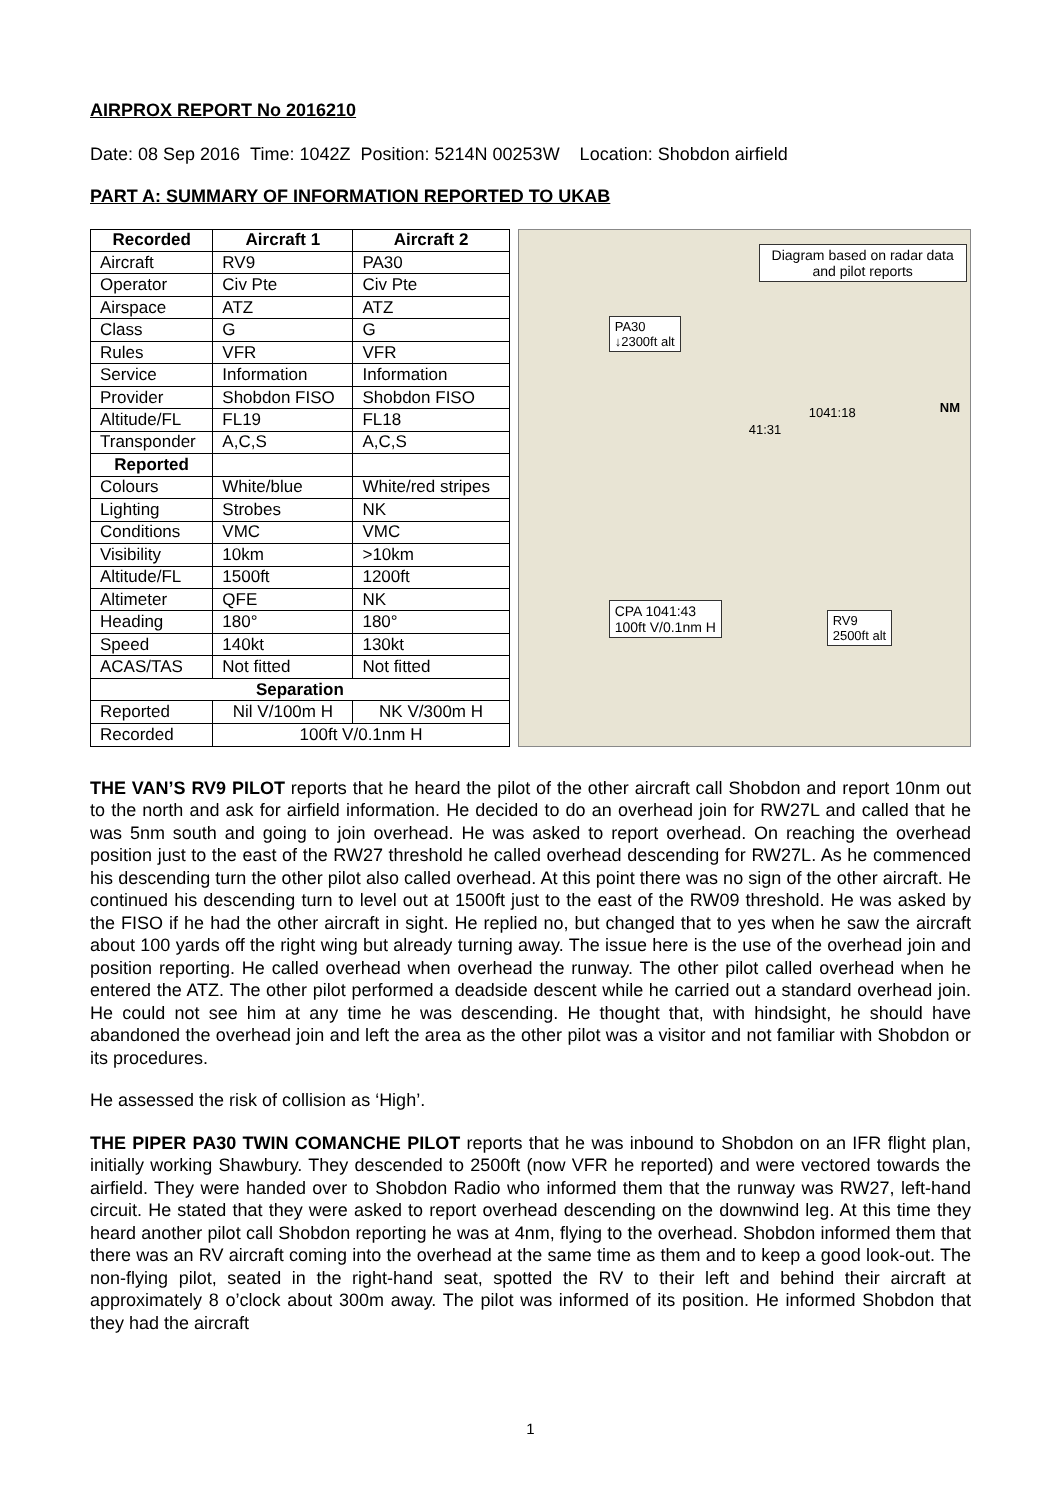AIRPROX REPORT No 2016210
Date: 08 Sep 2016 Time: 1042Z Position: 5214N 00253W Location: Shobdon airfield
PART A: SUMMARY OF INFORMATION REPORTED TO UKAB
| Recorded | Aircraft 1 | Aircraft 2 |
| --- | --- | --- |
| Aircraft | RV9 | PA30 |
| Operator | Civ Pte | Civ Pte |
| Airspace | ATZ | ATZ |
| Class | G | G |
| Rules | VFR | VFR |
| Service | Information | Information |
| Provider | Shobdon FISO | Shobdon FISO |
| Altitude/FL | FL19 | FL18 |
| Transponder | A,C,S | A,C,S |
| Reported | | |
| Colours | White/blue | White/red stripes |
| Lighting | Strobes | NK |
| Conditions | VMC | VMC |
| Visibility | 10km | >10km |
| Altitude/FL | 1500ft | 1200ft |
| Altimeter | QFE | NK |
| Heading | 180° | 180° |
| Speed | 140kt | 130kt |
| ACAS/TAS | Not fitted | Not fitted |
| Separation | | |
| Reported | Nil V/100m H | NK V/300m H |
| Recorded | 100ft V/0.1nm H | |
Diagram based on radar data and pilot reports
PA30
↓2300ft alt
CPA 1041:43
100ft V/0.1nm H
RV9
2500ft alt
1041:18
41:31
NM
THE VAN’S RV9 PILOT reports that he heard the pilot of the other aircraft call Shobdon and report 10nm out to the north and ask for airfield information. He decided to do an overhead join for RW27L and called that he was 5nm south and going to join overhead. He was asked to report overhead. On reaching the overhead position just to the east of the RW27 threshold he called overhead descending for RW27L. As he commenced his descending turn the other pilot also called overhead. At this point there was no sign of the other aircraft. He continued his descending turn to level out at 1500ft just to the east of the RW09 threshold. He was asked by the FISO if he had the other aircraft in sight. He replied no, but changed that to yes when he saw the aircraft about 100 yards off the right wing but already turning away. The issue here is the use of the overhead join and position reporting. He called overhead when overhead the runway. The other pilot called overhead when he entered the ATZ. The other pilot performed a deadside descent while he carried out a standard overhead join. He could not see him at any time he was descending. He thought that, with hindsight, he should have abandoned the overhead join and left the area as the other pilot was a visitor and not familiar with Shobdon or its procedures.
He assessed the risk of collision as ‘High’.
THE PIPER PA30 TWIN COMANCHE PILOT reports that he was inbound to Shobdon on an IFR flight plan, initially working Shawbury. They descended to 2500ft (now VFR he reported) and were vectored towards the airfield. They were handed over to Shobdon Radio who informed them that the runway was RW27, left-hand circuit. He stated that they were asked to report overhead descending on the downwind leg. At this time they heard another pilot call Shobdon reporting he was at 4nm, flying to the overhead. Shobdon informed them that there was an RV aircraft coming into the overhead at the same time as them and to keep a good look-out. The non-flying pilot, seated in the right-hand seat, spotted the RV to their left and behind their aircraft at approximately 8 o’clock about 300m away. The pilot was informed of its position. He informed Shobdon that they had the aircraft
1